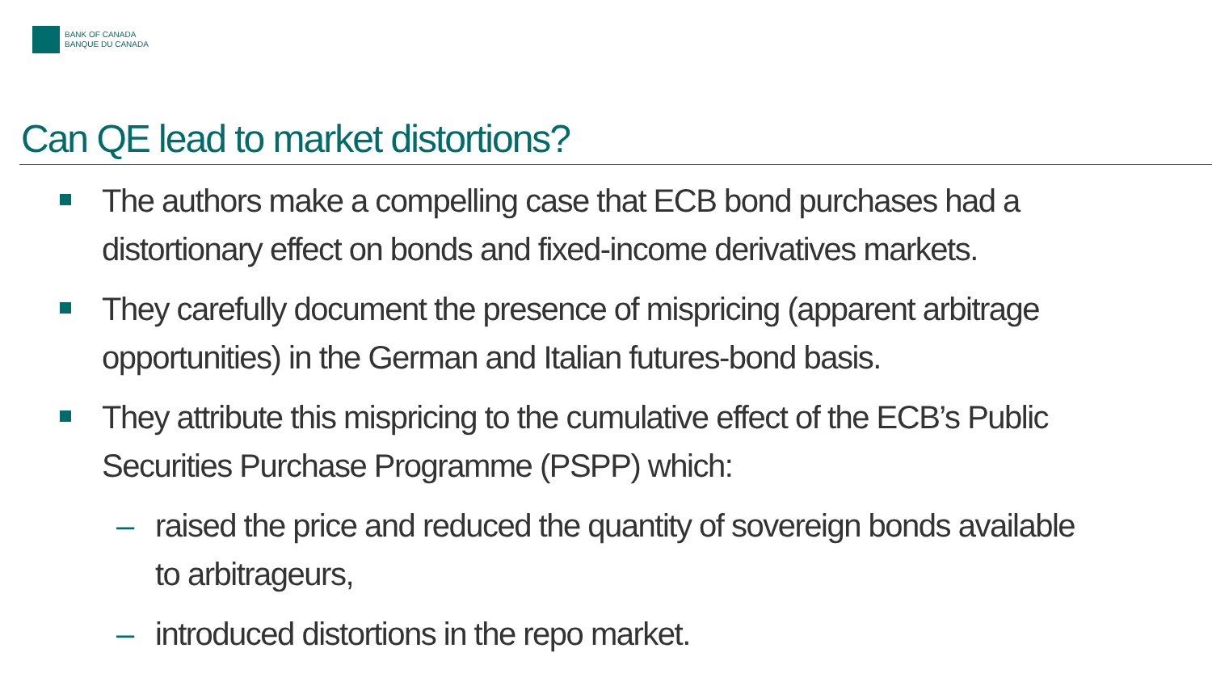BANK OF CANADA
BANQUE DU CANADA
Can QE lead to market distortions?
The authors make a compelling case that ECB bond purchases had a distortionary effect on bonds and fixed-income derivatives markets.
They carefully document the presence of mispricing (apparent arbitrage opportunities) in the German and Italian futures-bond basis.
They attribute this mispricing to the cumulative effect of the ECB’s Public Securities Purchase Programme (PSPP) which:
– raised the price and reduced the quantity of sovereign bonds available to arbitrageurs,
– introduced distortions in the repo market.